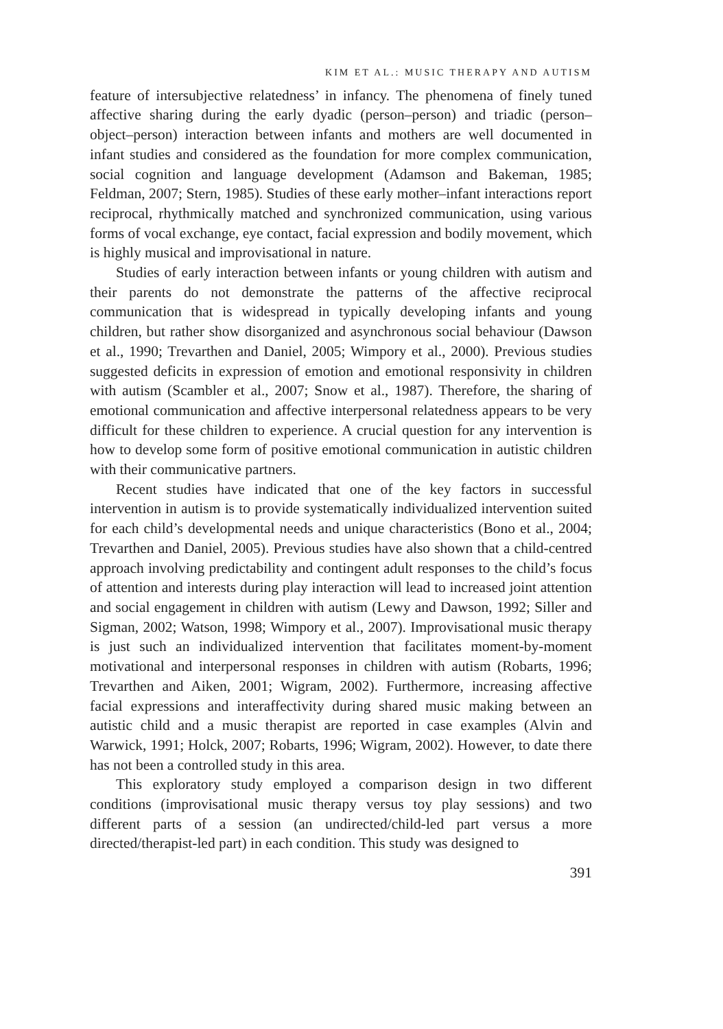KIM ET AL.: MUSIC THERAPY AND AUTISM
feature of intersubjective relatedness’ in infancy. The phenomena of finely tuned affective sharing during the early dyadic (person–person) and triadic (person–object–person) interaction between infants and mothers are well documented in infant studies and considered as the foundation for more complex communication, social cognition and language development (Adamson and Bakeman, 1985; Feldman, 2007; Stern, 1985). Studies of these early mother–infant interactions report reciprocal, rhythmically matched and synchronized communication, using various forms of vocal exchange, eye contact, facial expression and bodily movement, which is highly musical and improvisational in nature.
Studies of early interaction between infants or young children with autism and their parents do not demonstrate the patterns of the affective reciprocal communication that is widespread in typically developing infants and young children, but rather show disorganized and asynchronous social behaviour (Dawson et al., 1990; Trevarthen and Daniel, 2005; Wimpory et al., 2000). Previous studies suggested deficits in expression of emotion and emotional responsivity in children with autism (Scambler et al., 2007; Snow et al., 1987). Therefore, the sharing of emotional communication and affective interpersonal relatedness appears to be very difficult for these children to experience. A crucial question for any intervention is how to develop some form of positive emotional communication in autistic children with their communicative partners.
Recent studies have indicated that one of the key factors in successful intervention in autism is to provide systematically individualized intervention suited for each child’s developmental needs and unique characteristics (Bono et al., 2004; Trevarthen and Daniel, 2005). Previous studies have also shown that a child-centred approach involving predictability and contingent adult responses to the child’s focus of attention and interests during play interaction will lead to increased joint attention and social engagement in children with autism (Lewy and Dawson, 1992; Siller and Sigman, 2002; Watson, 1998; Wimpory et al., 2007). Improvisational music therapy is just such an individualized intervention that facilitates moment-by-moment motivational and interpersonal responses in children with autism (Robarts, 1996; Trevarthen and Aiken, 2001; Wigram, 2002). Furthermore, increasing affective facial expressions and interaffectivity during shared music making between an autistic child and a music therapist are reported in case examples (Alvin and Warwick, 1991; Holck, 2007; Robarts, 1996; Wigram, 2002). However, to date there has not been a controlled study in this area.
This exploratory study employed a comparison design in two different conditions (improvisational music therapy versus toy play sessions) and two different parts of a session (an undirected/child-led part versus a more directed/therapist-led part) in each condition. This study was designed to
391